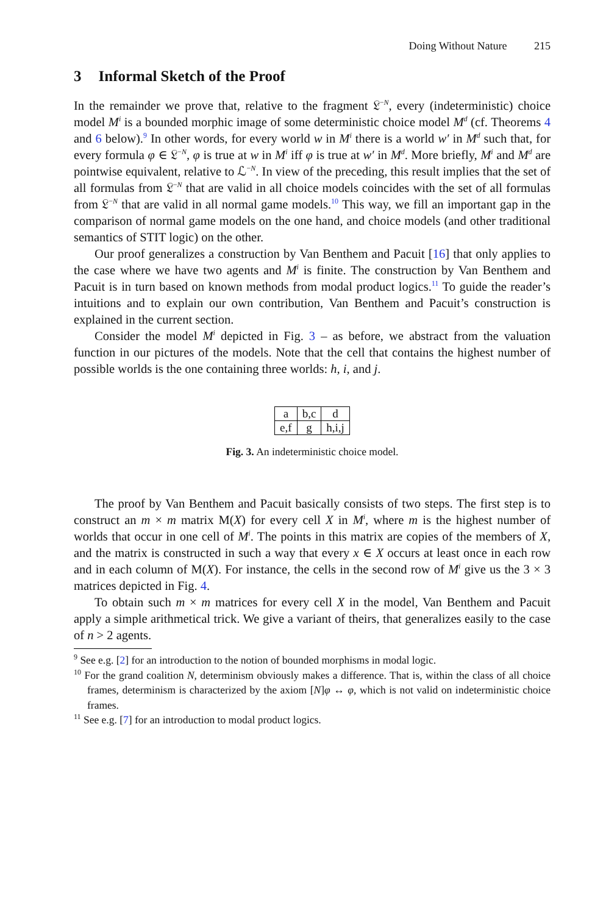Doing Without Nature 215
3 Informal Sketch of the Proof
In the remainder we prove that, relative to the fragment 𝔏<sup>−N</sup>, every (indeterministic) choice model M<sup>i</sup> is a bounded morphic image of some deterministic choice model M<sup>d</sup> (cf. Theorems 4 and 6 below).<sup>9</sup> In other words, for every world w in M<sup>i</sup> there is a world w′ in M<sup>d</sup> such that, for every formula φ ∈ 𝔏<sup>−N</sup>, φ is true at w in M<sup>i</sup> iff φ is true at w′ in M<sup>d</sup>. More briefly, M<sup>i</sup> and M<sup>d</sup> are pointwise equivalent, relative to ℒ<sup>−N</sup>. In view of the preceding, this result implies that the set of all formulas from 𝔏<sup>−N</sup> that are valid in all choice models coincides with the set of all formulas from 𝔏<sup>−N</sup> that are valid in all normal game models.<sup>10</sup> This way, we fill an important gap in the comparison of normal game models on the one hand, and choice models (and other traditional semantics of STIT logic) on the other.
Our proof generalizes a construction by Van Benthem and Pacuit [16] that only applies to the case where we have two agents and M<sup>i</sup> is finite. The construction by Van Benthem and Pacuit is in turn based on known methods from modal product logics.<sup>11</sup> To guide the reader’s intuitions and to explain our own contribution, Van Benthem and Pacuit’s construction is explained in the current section.
Consider the model M<sup>i</sup> depicted in Fig. 3 – as before, we abstract from the valuation function in our pictures of the models. Note that the cell that contains the highest number of possible worlds is the one containing three worlds: h, i, and j.
| a | b,c | d |
| e,f | g | h,i,j |
Fig. 3. An indeterministic choice model.
The proof by Van Benthem and Pacuit basically consists of two steps. The first step is to construct an m × m matrix M(X) for every cell X in M<sup>i</sup>, where m is the highest number of worlds that occur in one cell of M<sup>i</sup>. The points in this matrix are copies of the members of X, and the matrix is constructed in such a way that every x ∈ X occurs at least once in each row and in each column of M(X). For instance, the cells in the second row of M<sup>i</sup> give us the 3 × 3 matrices depicted in Fig. 4.
To obtain such m × m matrices for every cell X in the model, Van Benthem and Pacuit apply a simple arithmetical trick. We give a variant of theirs, that generalizes easily to the case of n > 2 agents.
<sup>9</sup> See e.g. [2] for an introduction to the notion of bounded morphisms in modal logic.
<sup>10</sup> For the grand coalition N, determinism obviously makes a difference. That is, within the class of all choice frames, determinism is characterized by the axiom [N]φ ↔ φ, which is not valid on indeterministic choice frames.
<sup>11</sup> See e.g. [7] for an introduction to modal product logics.